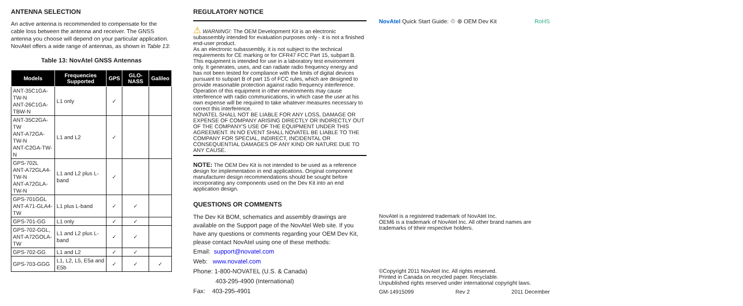ANTENNA SELECTION
An active antenna is recommended to compensate for the cable loss between the antenna and receiver. The GNSS antenna you choose will depend on your particular application. NovAtel offers a wide range of antennas, as shown in Table 13:
Table 13: NovAtel GNSS Antennas
| Models | Frequencies Supported | GPS | GLO-NASS | Galileo |
| --- | --- | --- | --- | --- |
| ANT-35C1GA-TW-N ANT-26C1GA-TBW-N | L1 only | ✓ | | |
| ANT-35C2GA-TW ANT-A72GA-TW-N ANT-C2GA-TW-N | L1 and L2 | ✓ | | |
| GPS-702L ANT-A72GLA4-TW-N ANT-A72GLA-TW-N | L1 and L2 plus L-band | ✓ | | |
| GPS-701GGL ANT-A71-GLA4-TW | L1 plus L-band | ✓ | ✓ | |
| GPS-701-GG | L1 only | ✓ | ✓ | |
| GPS-702-GGL, ANT-A72GOLA-TW | L1 and L2 plus L-band | ✓ | ✓ | |
| GPS-702-GG | L1 and L2 | ✓ | ✓ | |
| GPS-703-GGG | L1, L2, L5, E5a and E5b | ✓ | ✓ | ✓ |
REGULATORY NOTICE
⚠ WARNING!: The OEM Development Kit is an electronic subassembly intended for evaluation purposes only - it is not a finished end-user product.
As an electronic subassembly, it is not subject to the technical requirements for CE marking or for CFR47 FCC Part 15, subpart B. This equipment is intended for use in a laboratory test environment only. It generates, uses, and can radiate radio frequency energy and has not been tested for compliance with the limits of digital devices pursuant to subpart B of part 15 of FCC rules, which are designed to provide reasonable protection against radio frequency interference. Operation of this equipment in other environments may cause interference with radio communications, in which case the user at his own expense will be required to take whatever measures necessary to correct this interference.
NOVATEL SHALL NOT BE LIABLE FOR ANY LOSS, DAMAGE OR EXPENSE OF COMPANY ARISING DIRECTLY OR INDIRECTLY OUT OF THE COMPANY'S USE OF THE EQUIPMENT UNDER THIS AGREEMENT. IN NO EVENT SHALL NOVATEL BE LIABLE TO THE COMPANY FOR SPECIAL, INDIRECT, INCIDENTAL OR CONSEQUENTIAL DAMAGES OF ANY KIND OR NATURE DUE TO ANY CAUSE.
NOTE: The OEM Dev Kit is not intended to be used as a reference design for implementation in end applications. Original component manufacturer design recommendations should be sought before incorporating any components used on the Dev Kit into an end application design.
QUESTIONS OR COMMENTS
The Dev Kit BOM, schematics and assembly drawings are available on the Support page of the NovAtel Web site. If you have any questions or comments regarding your OEM Dev Kit, please contact NovAtel using one of these methods:
Email: support@novatel.com
Web: www.novatel.com
Phone: 1-800-NOVATEL (U.S. & Canada)
403-295-4900 (International)
Fax: 403-295-4901
NovAtel Quick Start Guide: ♲ ⊛ OEM Dev Kit RoHS
NovAtel is a registered trademark of NovAtel Inc.
OEM6 is a trademark of NovAtel Inc. All other brand names are trademarks of ttheir respective holders.
©Copyright 2011 NovAtel Inc. All rights reserved.
Printed in Canada on recycled paper. Recyclable.
Unpublished rights reserved under international copyright laws.
GM-14915099 Rev 2 2011 December